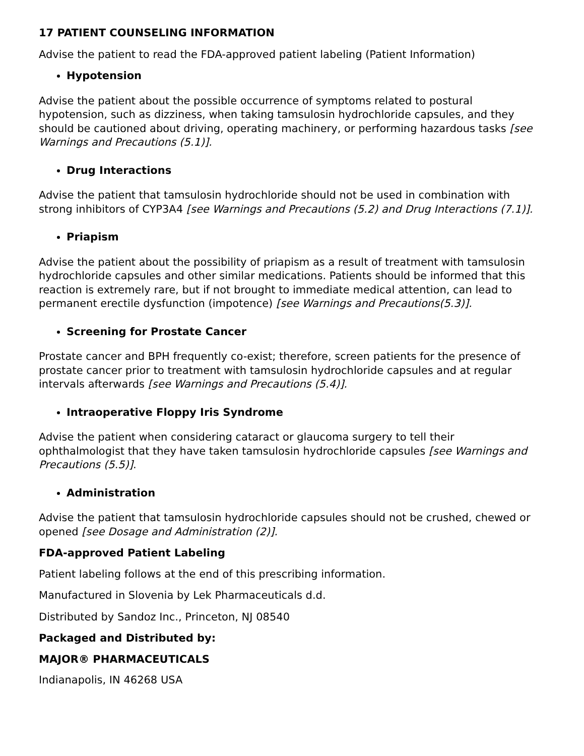17 PATIENT COUNSELING INFORMATION
Advise the patient to read the FDA-approved patient labeling (Patient Information)
Hypotension
Advise the patient about the possible occurrence of symptoms related to postural hypotension, such as dizziness, when taking tamsulosin hydrochloride capsules, and they should be cautioned about driving, operating machinery, or performing hazardous tasks [see Warnings and Precautions (5.1)].
Drug Interactions
Advise the patient that tamsulosin hydrochloride should not be used in combination with strong inhibitors of CYP3A4 [see Warnings and Precautions (5.2) and Drug Interactions (7.1)].
Priapism
Advise the patient about the possibility of priapism as a result of treatment with tamsulosin hydrochloride capsules and other similar medications. Patients should be informed that this reaction is extremely rare, but if not brought to immediate medical attention, can lead to permanent erectile dysfunction (impotence) [see Warnings and Precautions(5.3)].
Screening for Prostate Cancer
Prostate cancer and BPH frequently co-exist; therefore, screen patients for the presence of prostate cancer prior to treatment with tamsulosin hydrochloride capsules and at regular intervals afterwards [see Warnings and Precautions (5.4)].
Intraoperative Floppy Iris Syndrome
Advise the patient when considering cataract or glaucoma surgery to tell their ophthalmologist that they have taken tamsulosin hydrochloride capsules [see Warnings and Precautions (5.5)].
Administration
Advise the patient that tamsulosin hydrochloride capsules should not be crushed, chewed or opened [see Dosage and Administration (2)].
FDA-approved Patient Labeling
Patient labeling follows at the end of this prescribing information.
Manufactured in Slovenia by Lek Pharmaceuticals d.d.
Distributed by Sandoz Inc., Princeton, NJ 08540
Packaged and Distributed by:
MAJOR® PHARMACEUTICALS
Indianapolis, IN 46268 USA